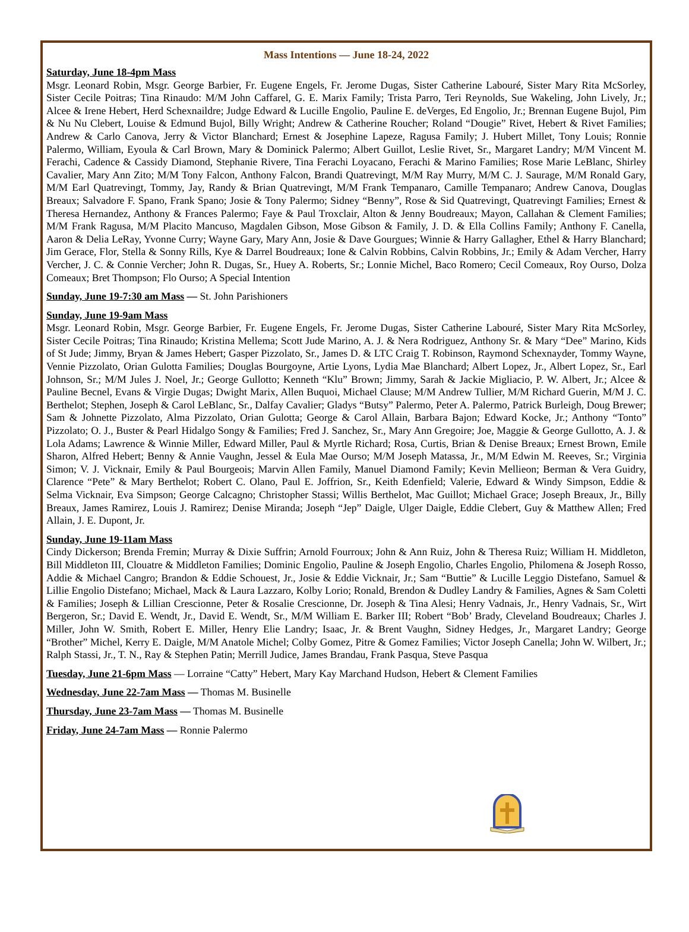Mass Intentions — June 18-24, 2022
Saturday, June 18-4pm Mass
Msgr. Leonard Robin, Msgr. George Barbier, Fr. Eugene Engels, Fr. Jerome Dugas, Sister Catherine Labouré, Sister Mary Rita McSorley, Sister Cecile Poitras; Tina Rinaudo: M/M John Caffarel, G. E. Marix Family; Trista Parro, Teri Reynolds, Sue Wakeling, John Lively, Jr.; Alcee & Irene Hebert, Herd Schexnaildre; Judge Edward & Lucille Engolio, Pauline E. deVerges, Ed Engolio, Jr.; Brennan Eugene Bujol, Pim & Nu Nu Clebert, Louise & Edmund Bujol, Billy Wright; Andrew & Catherine Roucher; Roland “Dougie” Rivet, Hebert & Rivet Families; Andrew & Carlo Canova, Jerry & Victor Blanchard; Ernest & Josephine Lapeze, Ragusa Family; J. Hubert Millet, Tony Louis; Ronnie Palermo, William, Eyoula & Carl Brown, Mary & Dominick Palermo; Albert Guillot, Leslie Rivet, Sr., Margaret Landry; M/M Vincent M. Ferachi, Cadence & Cassidy Diamond, Stephanie Rivere, Tina Ferachi Loyacano, Ferachi & Marino Families; Rose Marie LeBlanc, Shirley Cavalier, Mary Ann Zito; M/M Tony Falcon, Anthony Falcon, Brandi Quatrevingt, M/M Ray Murry, M/M C. J. Saurage, M/M Ronald Gary, M/M Earl Quatrevingt, Tommy, Jay, Randy & Brian Quatrevingt, M/M Frank Tempanaro, Camille Tempanaro; Andrew Canova, Douglas Breaux; Salvadore F. Spano, Frank Spano; Josie & Tony Palermo; Sidney “Benny”, Rose & Sid Quatrevingt, Quatrevingt Families; Ernest & Theresa Hernandez, Anthony & Frances Palermo; Faye & Paul Troxclair, Alton & Jenny Boudreaux; Mayon, Callahan & Clement Families; M/M Frank Ragusa, M/M Placito Mancuso, Magdalen Gibson, Mose Gibson & Family, J. D. & Ella Collins Family; Anthony F. Canella, Aaron & Delia LeRay, Yvonne Curry; Wayne Gary, Mary Ann, Josie & Dave Gourgues; Winnie & Harry Gallagher, Ethel & Harry Blanchard; Jim Gerace, Flor, Stella & Sonny Rills, Kye & Darrel Boudreaux; Ione & Calvin Robbins, Calvin Robbins, Jr.; Emily & Adam Vercher, Harry Vercher, J. C. & Connie Vercher; John R. Dugas, Sr., Huey A. Roberts, Sr.; Lonnie Michel, Baco Romero; Cecil Comeaux, Roy Ourso, Dolza Comeaux; Bret Thompson; Flo Ourso; A Special Intention
Sunday, June 19-7:30 am Mass — St. John Parishioners
Sunday, June 19-9am Mass
Msgr. Leonard Robin, Msgr. George Barbier, Fr. Eugene Engels, Fr. Jerome Dugas, Sister Catherine Labouré, Sister Mary Rita McSorley, Sister Cecile Poitras; Tina Rinaudo; Kristina Mellema; Scott Jude Marino, A. J. & Nera Rodriguez, Anthony Sr. & Mary “Dee” Marino, Kids of St Jude; Jimmy, Bryan & James Hebert; Gasper Pizzolato, Sr., James D. & LTC Craig T. Robinson, Raymond Schexnayder, Tommy Wayne, Vennie Pizzolato, Orian Gulotta Families; Douglas Bourgoyne, Artie Lyons, Lydia Mae Blanchard; Albert Lopez, Jr., Albert Lopez, Sr., Earl Johnson, Sr.; M/M Jules J. Noel, Jr.; George Gullotto; Kenneth “Klu” Brown; Jimmy, Sarah & Jackie Migliacio, P. W. Albert, Jr.; Alcee & Pauline Becnel, Evans & Virgie Dugas; Dwight Marix, Allen Buquoi, Michael Clause; M/M Andrew Tullier, M/M Richard Guerin, M/M J. C. Berthelot; Stephen, Joseph & Carol LeBlanc, Sr., Dalfay Cavalier; Gladys “Butsy” Palermo, Peter A. Palermo, Patrick Burleigh, Doug Brewer; Sam & Johnette Pizzolato, Alma Pizzolato, Orian Gulotta; George & Carol Allain, Barbara Bajon; Edward Kocke, Jr.; Anthony “Tonto” Pizzolato; O. J., Buster & Pearl Hidalgo Songy & Families; Fred J. Sanchez, Sr., Mary Ann Gregoire; Joe, Maggie & George Gullotto, A. J. & Lola Adams; Lawrence & Winnie Miller, Edward Miller, Paul & Myrtle Richard; Rosa, Curtis, Brian & Denise Breaux; Ernest Brown, Emile Sharon, Alfred Hebert; Benny & Annie Vaughn, Jessel & Eula Mae Ourso; M/M Joseph Matassa, Jr., M/M Edwin M. Reeves, Sr.; Virginia Simon; V. J. Vicknair, Emily & Paul Bourgeois; Marvin Allen Family, Manuel Diamond Family; Kevin Mellieon; Berman & Vera Guidry, Clarence “Pete” & Mary Berthelot; Robert C. Olano, Paul E. Joffrion, Sr., Keith Edenfield; Valerie, Edward & Windy Simpson, Eddie & Selma Vicknair, Eva Simpson; George Calcagno; Christopher Stassi; Willis Berthelot, Mac Guillot; Michael Grace; Joseph Breaux, Jr., Billy Breaux, James Ramirez, Louis J. Ramirez; Denise Miranda; Joseph “Jep” Daigle, Ulger Daigle, Eddie Clebert, Guy & Matthew Allen; Fred Allain, J. E. Dupont, Jr.
Sunday, June 19-11am Mass
Cindy Dickerson; Brenda Fremin; Murray & Dixie Suffrin; Arnold Fourroux; John & Ann Ruiz, John & Theresa Ruiz; William H. Middleton, Bill Middleton III, Clouatre & Middleton Families; Dominic Engolio, Pauline & Joseph Engolio, Charles Engolio, Philomena & Joseph Rosso, Addie & Michael Cangro; Brandon & Eddie Schouest, Jr., Josie & Eddie Vicknair, Jr.; Sam “Buttie” & Lucille Leggio Distefano, Samuel & Lillie Engolio Distefano; Michael, Mack & Laura Lazzaro, Kolby Lorio; Ronald, Brendon & Dudley Landry & Families, Agnes & Sam Coletti & Families; Joseph & Lillian Crescionne, Peter & Rosalie Crescionne, Dr. Joseph & Tina Alesi; Henry Vadnais, Jr., Henry Vadnais, Sr., Wirt Bergeron, Sr.; David E. Wendt, Jr., David E. Wendt, Sr., M/M William E. Barker III; Robert “Bob’ Brady, Cleveland Boudreaux; Charles J. Miller, John W. Smith, Robert E. Miller, Henry Elie Landry; Isaac, Jr. & Brent Vaughn, Sidney Hedges, Jr., Margaret Landry; George “Brother” Michel, Kerry E. Daigle, M/M Anatole Michel; Colby Gomez, Pitre & Gomez Families; Victor Joseph Canella; John W. Wilbert, Jr.; Ralph Stassi, Jr., T. N., Ray & Stephen Patin; Merrill Judice, James Brandau, Frank Pasqua, Steve Pasqua
Tuesday, June 21-6pm Mass — Lorraine “Catty” Hebert, Mary Kay Marchand Hudson, Hebert & Clement Families
Wednesday, June 22-7am Mass — Thomas M. Businelle
Thursday, June 23-7am Mass — Thomas M. Businelle
Friday, June 24-7am Mass — Ronnie Palermo